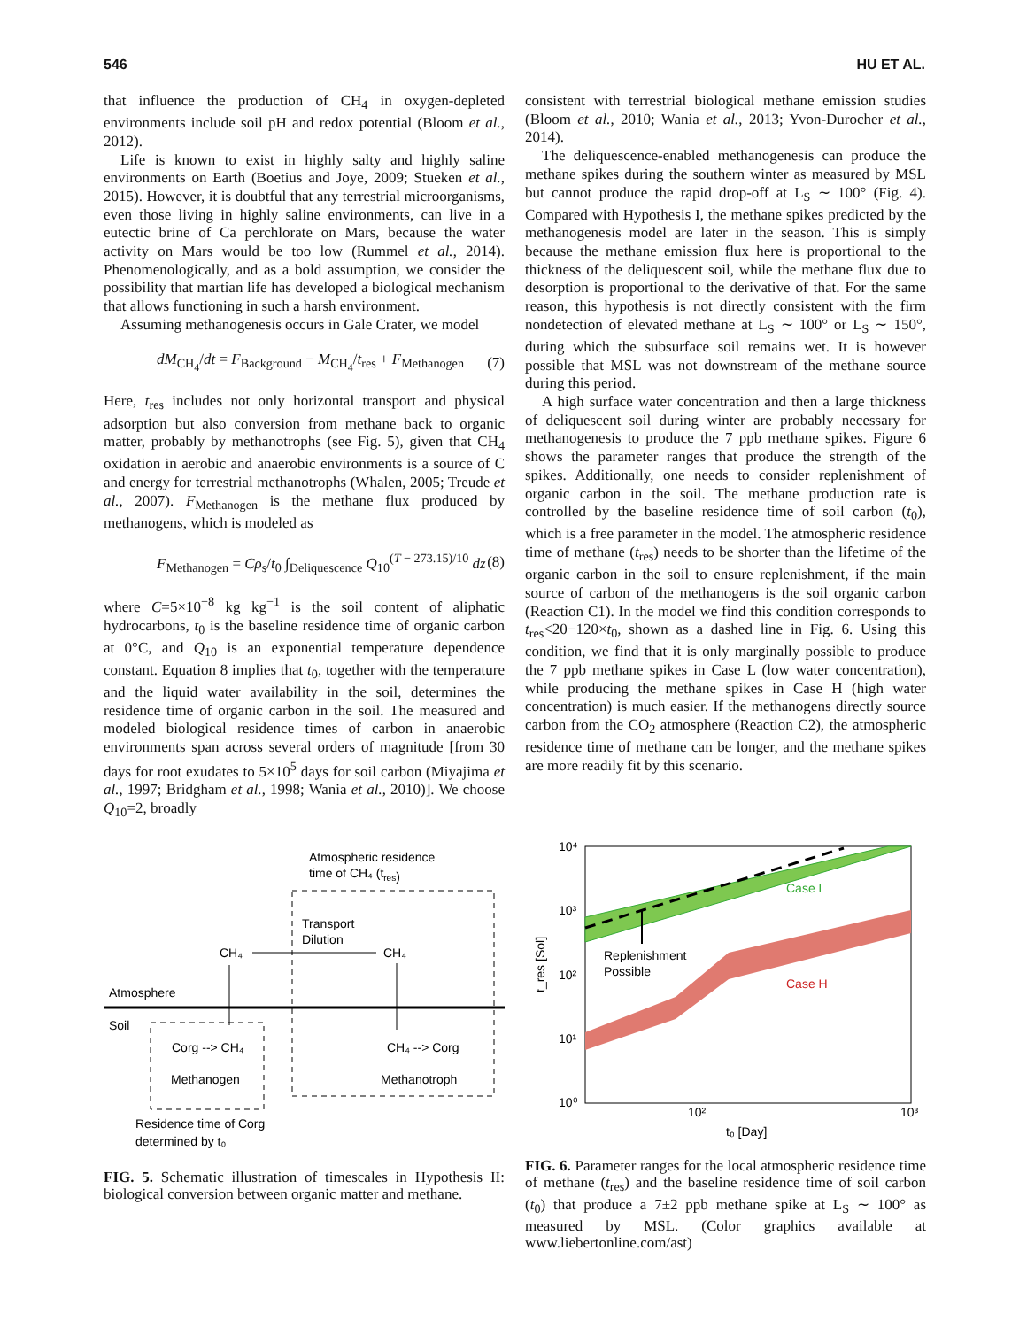546 HU ET AL.
that influence the production of CH<sub>4</sub> in oxygen-depleted environments include soil pH and redox potential (Bloom et al., 2012).
Life is known to exist in highly salty and highly saline environments on Earth (Boetius and Joye, 2009; Stueken et al., 2015). However, it is doubtful that any terrestrial microorganisms, even those living in highly saline environments, can live in a eutectic brine of Ca perchlorate on Mars, because the water activity on Mars would be too low (Rummel et al., 2014). Phenomenologically, and as a bold assumption, we consider the possibility that martian life has developed a biological mechanism that allows functioning in such a harsh environment.
Assuming methanogenesis occurs in Gale Crater, we model
dM<sub>CH<sub>4</sub></sub>/dt = F<sub>Background</sub> − M<sub>CH<sub>4</sub></sub>/t<sub>res</sub> + F<sub>Methanogen</sub> (7)
Here, t<sub>res</sub> includes not only horizontal transport and physical adsorption but also conversion from methane back to organic matter, probably by methanotrophs (see Fig. 5), given that CH<sub>4</sub> oxidation in aerobic and anaerobic environments is a source of C and energy for terrestrial methanotrophs (Whalen, 2005; Treude et al., 2007). F<sub>Methanogen</sub> is the methane flux produced by methanogens, which is modeled as
F<sub>Methanogen</sub> = Cρ<sub>s</sub>/t<sub>0</sub> ∫<sub>Deliquescence</sub> Q<sub>10</sub><sup>(T − 273.15)/10</sup> dz (8)
where C=5×10<sup>−8</sup> kg kg<sup>−1</sup> is the soil content of aliphatic hydrocarbons, t<sub>0</sub> is the baseline residence time of organic carbon at 0°C, and Q<sub>10</sub> is an exponential temperature dependence constant. Equation 8 implies that t<sub>0</sub>, together with the temperature and the liquid water availability in the soil, determines the residence time of organic carbon in the soil. The measured and modeled biological residence times of carbon in anaerobic environments span across several orders of magnitude [from 30 days for root exudates to 5×10<sup>5</sup> days for soil carbon (Miyajima et al., 1997; Bridgham et al., 1998; Wania et al., 2010)]. We choose Q<sub>10</sub>=2, broadly
Atmospheric residence
time of CH₄ (tres)
Atmosphere
Soil
Transport
Dilution
CH₄
CH₄
Corg --> CH₄
Methanogen
CH₄ --> Corg
Methanotroph
Residence time of Corg
determined by t₀
FIG. 5. Schematic illustration of timescales in Hypothesis II: biological conversion between organic matter and methane.
consistent with terrestrial biological methane emission studies (Bloom et al., 2010; Wania et al., 2013; Yvon-Durocher et al., 2014).
The deliquescence-enabled methanogenesis can produce the methane spikes during the southern winter as measured by MSL but cannot produce the rapid drop-off at L<sub>S</sub> ∼ 100° (Fig. 4). Compared with Hypothesis I, the methane spikes predicted by the methanogenesis model are later in the season. This is simply because the methane emission flux here is proportional to the thickness of the deliquescent soil, while the methane flux due to desorption is proportional to the derivative of that. For the same reason, this hypothesis is not directly consistent with the firm nondetection of elevated methane at L<sub>S</sub> ∼ 100° or L<sub>S</sub> ∼ 150°, during which the subsurface soil remains wet. It is however possible that MSL was not downstream of the methane source during this period.
A high surface water concentration and then a large thickness of deliquescent soil during winter are probably necessary for methanogenesis to produce the 7 ppb methane spikes. Figure 6 shows the parameter ranges that produce the strength of the spikes. Additionally, one needs to consider replenishment of organic carbon in the soil. The methane production rate is controlled by the baseline residence time of soil carbon (t<sub>0</sub>), which is a free parameter in the model. The atmospheric residence time of methane (t<sub>res</sub>) needs to be shorter than the lifetime of the organic carbon in the soil to ensure replenishment, if the main source of carbon of the methanogens is the soil organic carbon (Reaction C1). In the model we find this condition corresponds to t<sub>res</sub><20−120×t<sub>0</sub>, shown as a dashed line in Fig. 6. Using this condition, we find that it is only marginally possible to produce the 7 ppb methane spikes in Case L (low water concentration), while producing the methane spikes in Case H (high water concentration) is much easier. If the methanogens directly source carbon from the CO<sub>2</sub> atmosphere (Reaction C2), the atmospheric residence time of methane can be longer, and the methane spikes are more readily fit by this scenario.
10⁴
10³
10²
10¹
10⁰
10²
10³
t₀ [Day]
t_res [Sol]
Case L
Case H
Replenishment
Possible
FIG. 6. Parameter ranges for the local atmospheric residence time of methane (t<sub>res</sub>) and the baseline residence time of soil carbon (t<sub>0</sub>) that produce a 7±2 ppb methane spike at L<sub>S</sub> ∼ 100° as measured by MSL. (Color graphics available at www.liebertonline.com/ast)